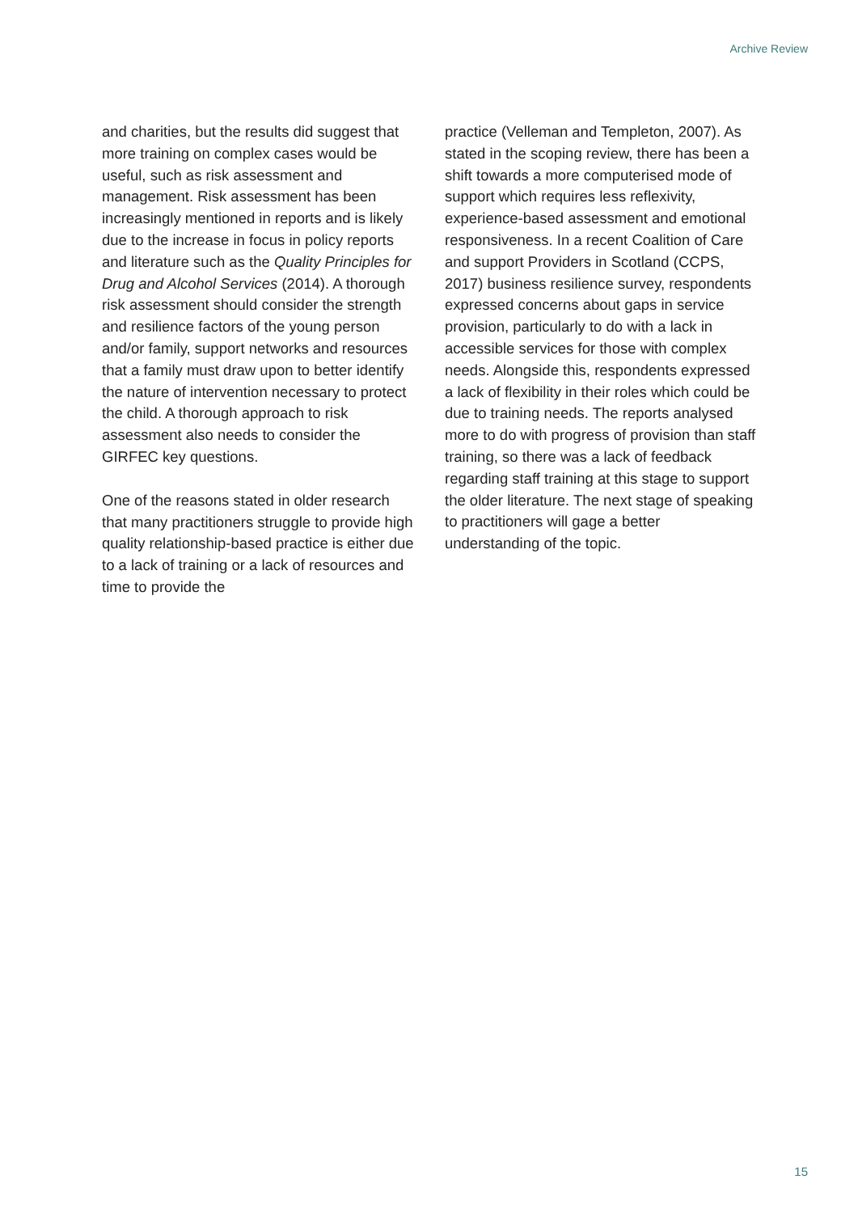Archive Review
and charities, but the results did suggest that more training on complex cases would be useful, such as risk assessment and management. Risk assessment has been increasingly mentioned in reports and is likely due to the increase in focus in policy reports and literature such as the Quality Principles for Drug and Alcohol Services (2014). A thorough risk assessment should consider the strength and resilience factors of the young person and/or family, support networks and resources that a family must draw upon to better identify the nature of intervention necessary to protect the child. A thorough approach to risk assessment also needs to consider the GIRFEC key questions.
One of the reasons stated in older research that many practitioners struggle to provide high quality relationship-based practice is either due to a lack of training or a lack of resources and time to provide the
practice (Velleman and Templeton, 2007). As stated in the scoping review, there has been a shift towards a more computerised mode of support which requires less reflexivity, experience-based assessment and emotional responsiveness. In a recent Coalition of Care and support Providers in Scotland (CCPS, 2017) business resilience survey, respondents expressed concerns about gaps in service provision, particularly to do with a lack in accessible services for those with complex needs. Alongside this, respondents expressed a lack of flexibility in their roles which could be due to training needs. The reports analysed more to do with progress of provision than staff training, so there was a lack of feedback regarding staff training at this stage to support the older literature. The next stage of speaking to practitioners will gage a better understanding of the topic.
15